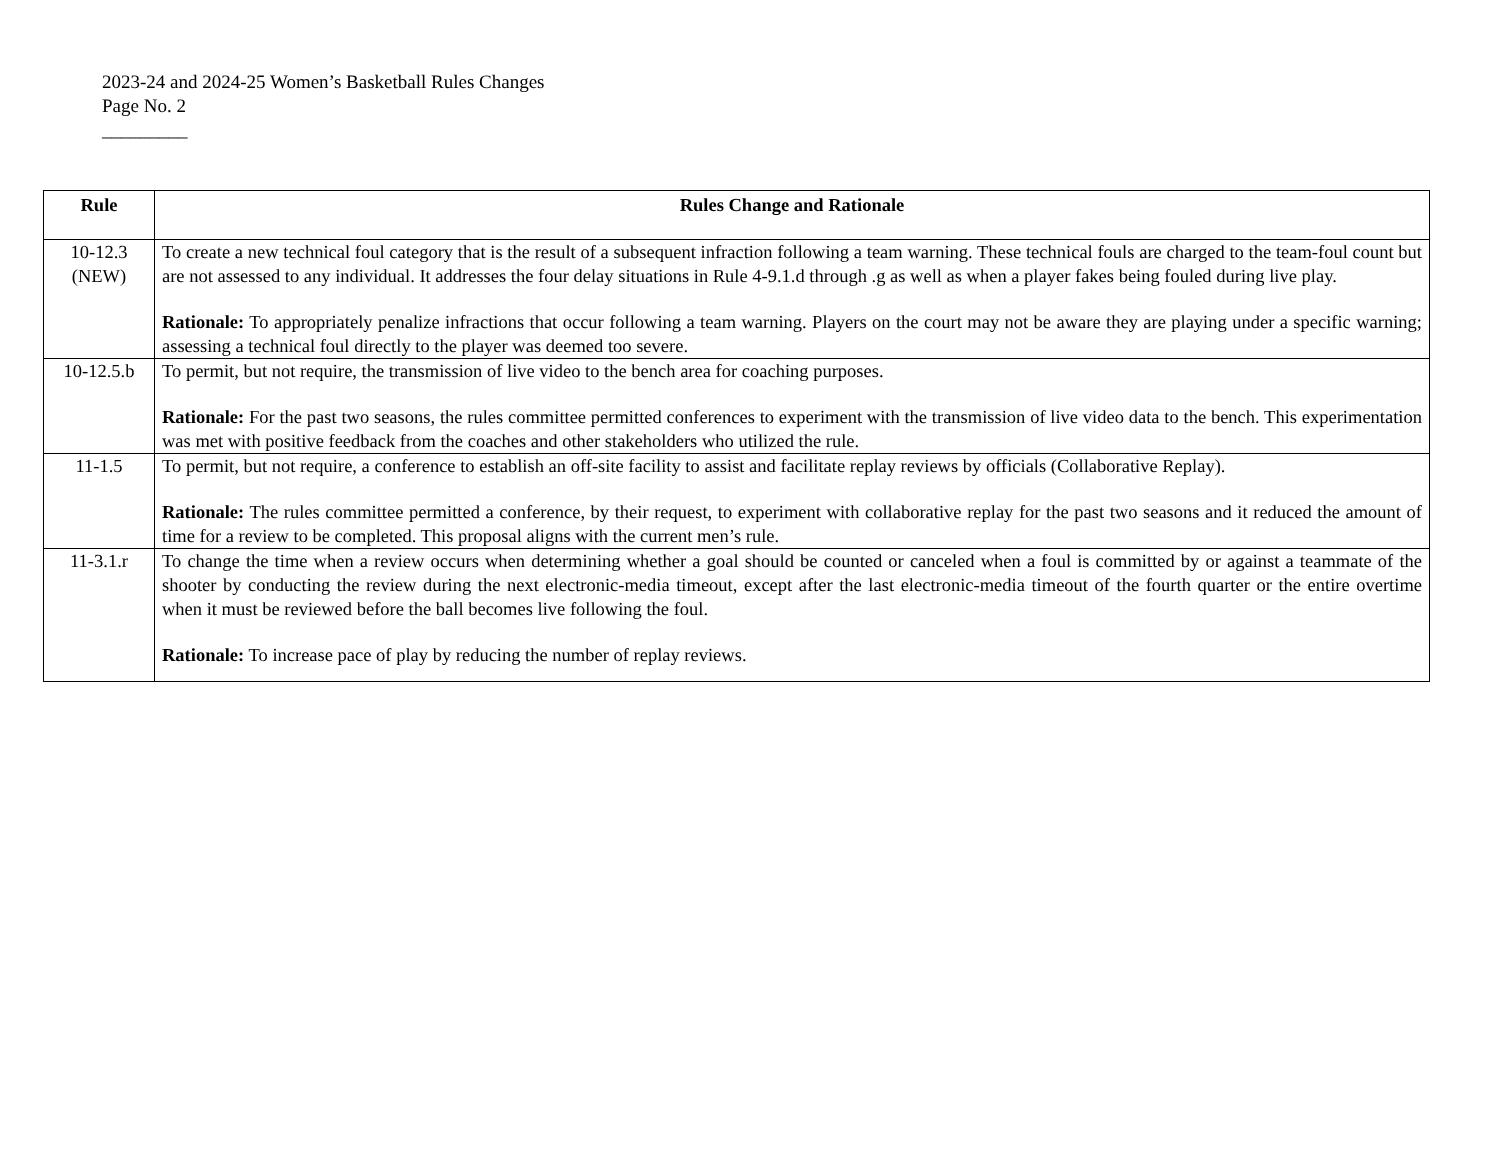2023-24 and 2024-25 Women’s Basketball Rules Changes
Page No. 2
_________
| Rule | Rules Change and Rationale |
| --- | --- |
| 10-12.3 (NEW) | To create a new technical foul category that is the result of a subsequent infraction following a team warning. These technical fouls are charged to the team-foul count but are not assessed to any individual. It addresses the four delay situations in Rule 4-9.1.d through .g as well as when a player fakes being fouled during live play. Rationale: To appropriately penalize infractions that occur following a team warning. Players on the court may not be aware they are playing under a specific warning; assessing a technical foul directly to the player was deemed too severe. |
| 10-12.5.b | To permit, but not require, the transmission of live video to the bench area for coaching purposes. Rationale: For the past two seasons, the rules committee permitted conferences to experiment with the transmission of live video data to the bench. This experimentation was met with positive feedback from the coaches and other stakeholders who utilized the rule. |
| 11-1.5 | To permit, but not require, a conference to establish an off-site facility to assist and facilitate replay reviews by officials (Collaborative Replay). Rationale: The rules committee permitted a conference, by their request, to experiment with collaborative replay for the past two seasons and it reduced the amount of time for a review to be completed. This proposal aligns with the current men’s rule. |
| 11-3.1.r | To change the time when a review occurs when determining whether a goal should be counted or canceled when a foul is committed by or against a teammate of the shooter by conducting the review during the next electronic-media timeout, except after the last electronic-media timeout of the fourth quarter or the entire overtime when it must be reviewed before the ball becomes live following the foul. Rationale: To increase pace of play by reducing the number of replay reviews. |